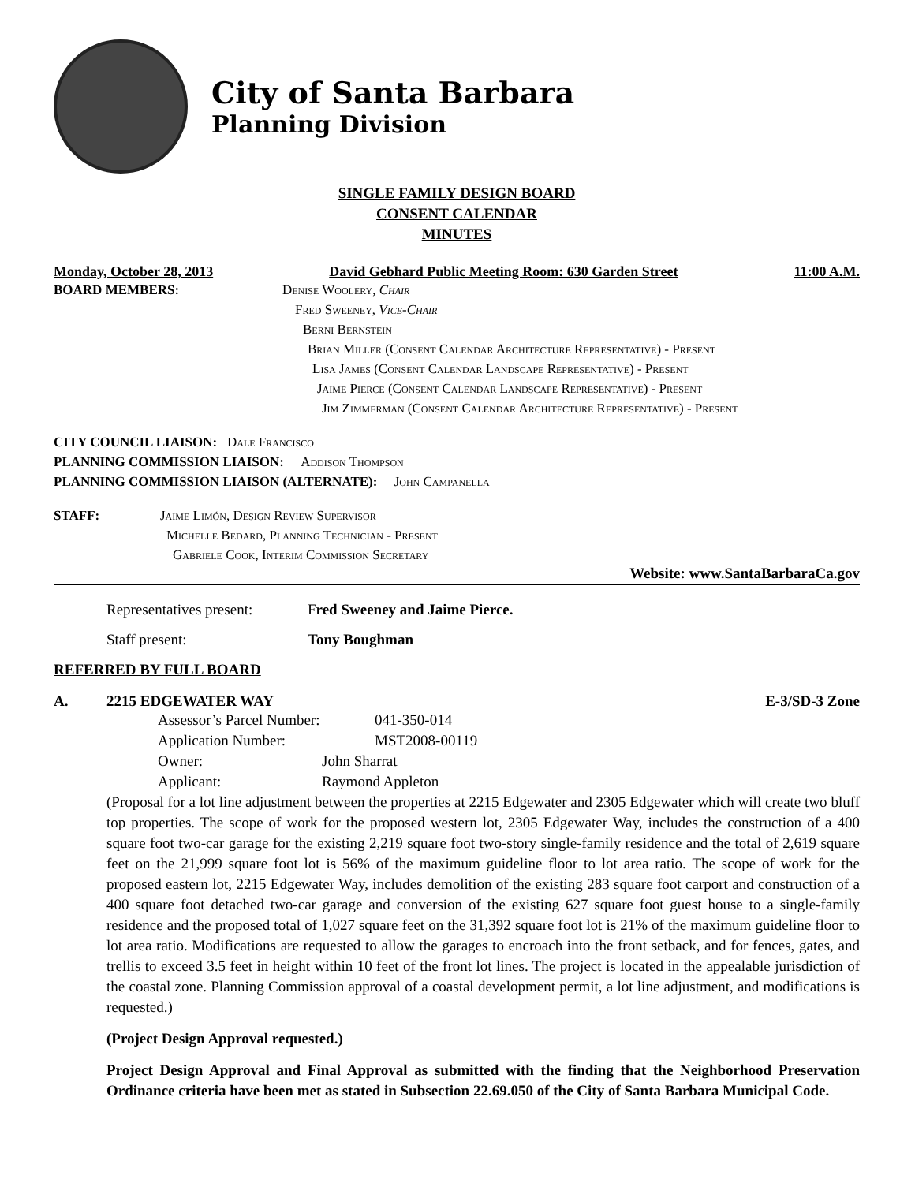City of Santa Barbara
Planning Division
SINGLE FAMILY DESIGN BOARD
CONSENT CALENDAR
MINUTES
Monday, October 28, 2013 David Gebhard Public Meeting Room: 630 Garden Street 11:00 A.M.
BOARD MEMBERS: Denise Woolery, Chair
Fred Sweeney, Vice-Chair
Berni Bernstein
Brian Miller (Consent Calendar Architecture Representative) - Present
Lisa James (Consent Calendar Landscape Representative) - Present
Jaime Pierce (Consent Calendar Landscape Representative) - Present
Jim Zimmerman (Consent Calendar Architecture Representative) - Present
CITY COUNCIL LIAISON: Dale Francisco
PLANNING COMMISSION LIAISON: Addison Thompson
PLANNING COMMISSION LIAISON (ALTERNATE): John Campanella
STAFF: Jaime Limón, Design Review Supervisor
Michelle Bedard, Planning Technician - Present
Gabriele Cook, Interim Commission Secretary
Website: www.SantaBarbaraCa.gov
Representatives present: Fred Sweeney and Jaime Pierce.
Staff present: Tony Boughman
REFERRED BY FULL BOARD
A. 2215 EDGEWATER WAY E-3/SD-3 Zone
Assessor’s Parcel Number: 041-350-014
Application Number: MST2008-00119
Owner: John Sharrat
Applicant: Raymond Appleton
(Proposal for a lot line adjustment between the properties at 2215 Edgewater and 2305 Edgewater which will create two bluff top properties. The scope of work for the proposed western lot, 2305 Edgewater Way, includes the construction of a 400 square foot two-car garage for the existing 2,219 square foot two-story single-family residence and the total of 2,619 square feet on the 21,999 square foot lot is 56% of the maximum guideline floor to lot area ratio. The scope of work for the proposed eastern lot, 2215 Edgewater Way, includes demolition of the existing 283 square foot carport and construction of a 400 square foot detached two-car garage and conversion of the existing 627 square foot guest house to a single-family residence and the proposed total of 1,027 square feet on the 31,392 square foot lot is 21% of the maximum guideline floor to lot area ratio. Modifications are requested to allow the garages to encroach into the front setback, and for fences, gates, and trellis to exceed 3.5 feet in height within 10 feet of the front lot lines. The project is located in the appealable jurisdiction of the coastal zone. Planning Commission approval of a coastal development permit, a lot line adjustment, and modifications is requested.)
(Project Design Approval requested.)
Project Design Approval and Final Approval as submitted with the finding that the Neighborhood Preservation Ordinance criteria have been met as stated in Subsection 22.69.050 of the City of Santa Barbara Municipal Code.